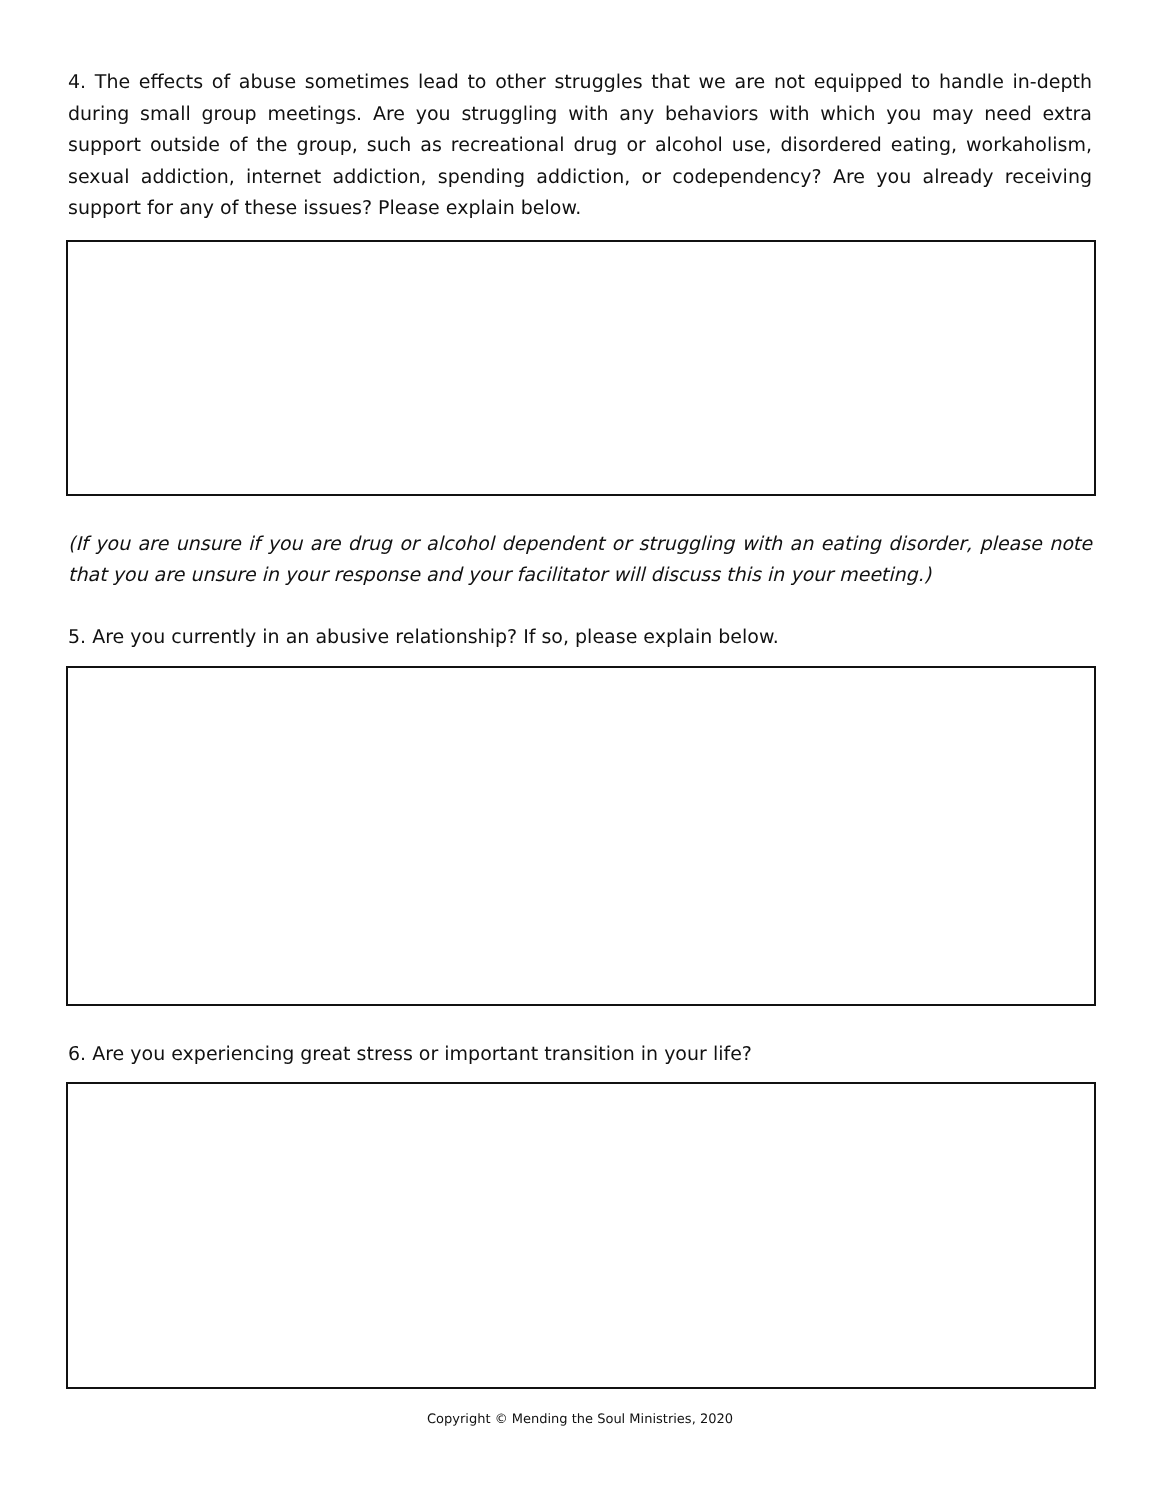4. The effects of abuse sometimes lead to other struggles that we are not equipped to handle in-depth during small group meetings. Are you struggling with any behaviors with which you may need extra support outside of the group, such as recreational drug or alcohol use, disordered eating, workaholism, sexual addiction, internet addiction, spending addiction, or codependency? Are you already receiving support for any of these issues? Please explain below.
(If you are unsure if you are drug or alcohol dependent or struggling with an eating disorder, please note that you are unsure in your response and your facilitator will discuss this in your meeting.)
5. Are you currently in an abusive relationship? If so, please explain below.
6. Are you experiencing great stress or important transition in your life?
Copyright © Mending the Soul Ministries, 2020